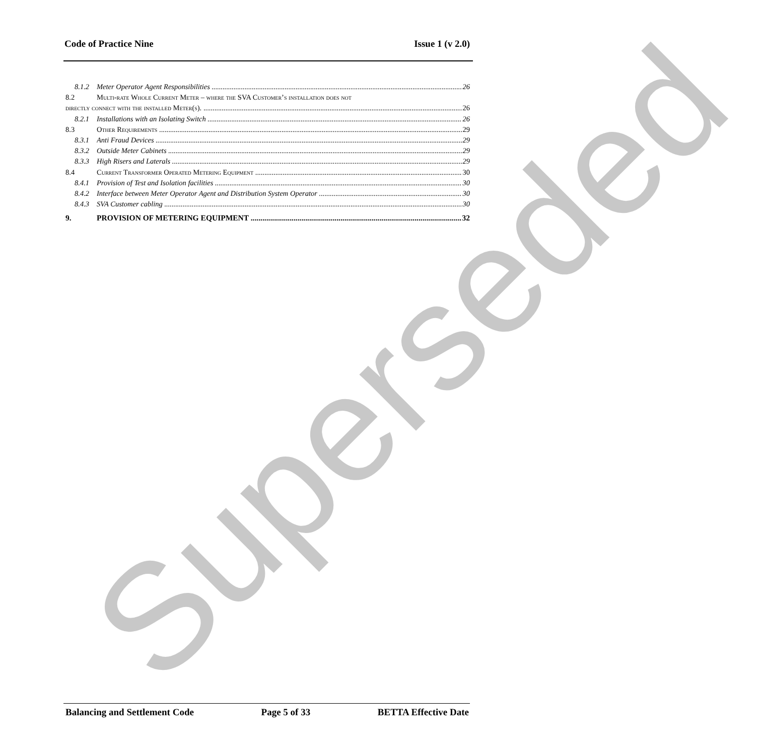Code of Practice Nine Issue 1 (v 2.0)
8.1.2 Meter Operator Agent Responsibilities 26
8.2 Multi-rate Whole Current Meter – where the SVA Customer’s installation does not
directly connect with the installed Meter(s). 26
8.2.1 Installations with an Isolating Switch 26
8.3 Other Requirements 29
8.3.1 Anti Fraud Devices 29
8.3.2 Outside Meter Cabinets 29
8.3.3 High Risers and Laterals 29
8.4 Current Transformer Operated Metering Equipment 30
8.4.1 Provision of Test and Isolation facilities 30
8.4.2 Interface between Meter Operator Agent and Distribution System Operator 30
8.4.3 SVA Customer cabling 30
9. PROVISION OF METERING EQUIPMENT 32
Superseded
Balancing and Settlement Code Page 5 of 33 BETTA Effective Date